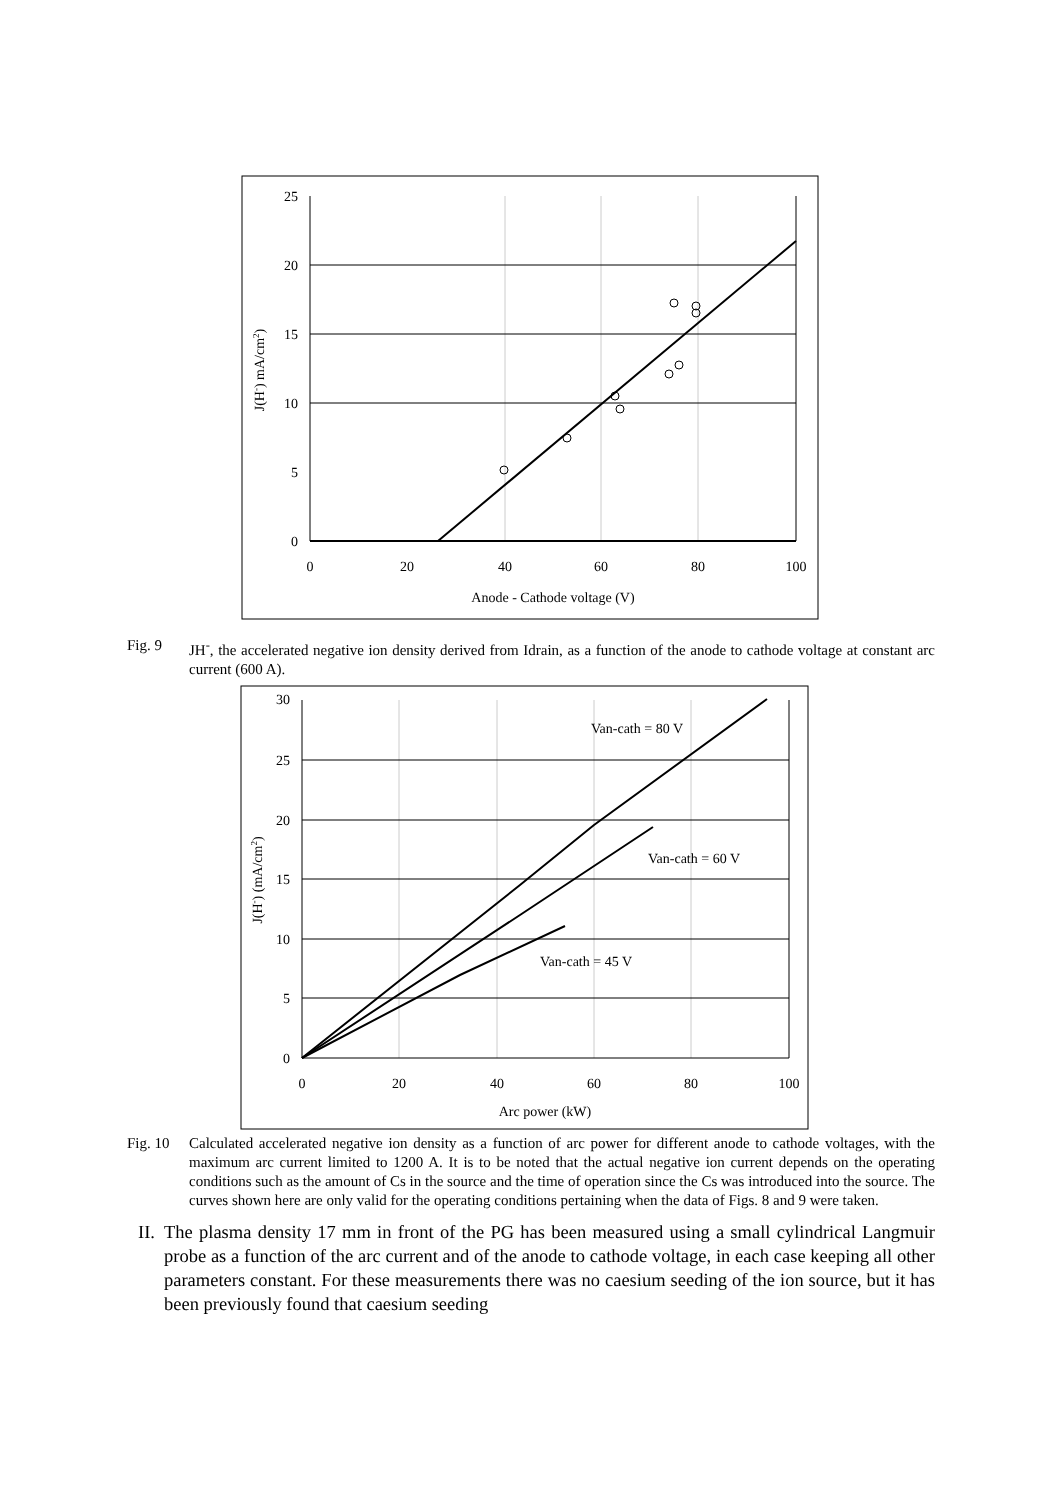25
20
15
10
5
0
0
20
40
60
80
100
Anode - Cathode voltage (V)
J(H-) mA/cm2)
Fig. 9 JH<sup>-</sup>, the accelerated negative ion density derived from Idrain, as a function of the anode to cathode voltage at constant arc current (600 A).
30
25
20
15
10
5
0
0
20
40
60
80
100
Arc power (kW)
Van-cath = 80 V
Van-cath = 60 V
Van-cath = 45 V
J(H-) (mA/cm2)
Fig. 10 Calculated accelerated negative ion density as a function of arc power for different anode to cathode voltages, with the maximum arc current limited to 1200 A. It is to be noted that the actual negative ion current depends on the operating conditions such as the amount of Cs in the source and the time of operation since the Cs was introduced into the source. The curves shown here are only valid for the operating conditions pertaining when the data of Figs. 8 and 9 were taken.
II. The plasma density 17 mm in front of the PG has been measured using a small cylindrical Langmuir probe as a function of the arc current and of the anode to cathode voltage, in each case keeping all other parameters constant. For these measurements there was no caesium seeding of the ion source, but it has been previously found that caesium seeding